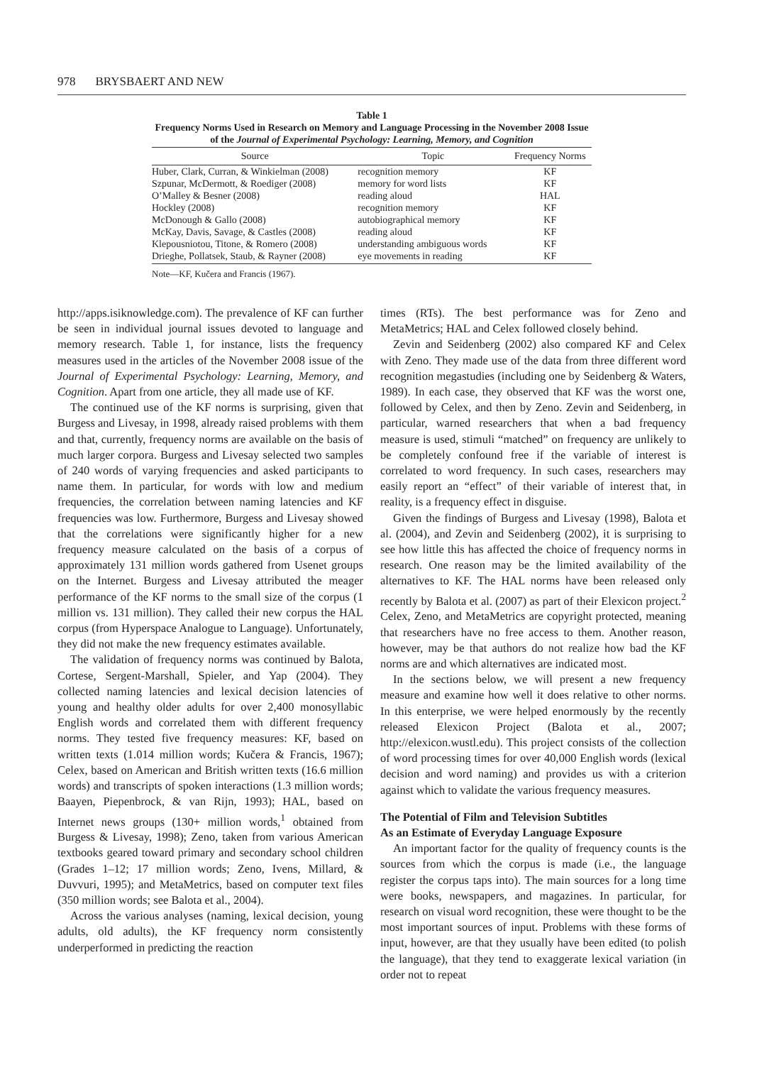978 BRYSBAERT AND NEW
Table 1
Frequency Norms Used in Research on Memory and Language Processing in the November 2008 Issue of the Journal of Experimental Psychology: Learning, Memory, and Cognition
| Source | Topic | Frequency Norms |
| --- | --- | --- |
| Huber, Clark, Curran, & Winkielman (2008) | recognition memory | KF |
| Szpunar, McDermott, & Roediger (2008) | memory for word lists | KF |
| O’Malley & Besner (2008) | reading aloud | HAL |
| Hockley (2008) | recognition memory | KF |
| McDonough & Gallo (2008) | autobiographical memory | KF |
| McKay, Davis, Savage, & Castles (2008) | reading aloud | KF |
| Klepousniotou, Titone, & Romero (2008) | understanding ambiguous words | KF |
| Drieghe, Pollatsek, Staub, & Rayner (2008) | eye movements in reading | KF |
Note—KF, Kučera and Francis (1967).
http://apps.isiknowledge.com). The prevalence of KF can further be seen in individual journal issues devoted to language and memory research. Table 1, for instance, lists the frequency measures used in the articles of the November 2008 issue of the Journal of Experimental Psychology: Learning, Memory, and Cognition. Apart from one article, they all made use of KF.
The continued use of the KF norms is surprising, given that Burgess and Livesay, in 1998, already raised problems with them and that, currently, frequency norms are available on the basis of much larger corpora. Burgess and Livesay selected two samples of 240 words of varying frequencies and asked participants to name them. In particular, for words with low and medium frequencies, the correlation between naming latencies and KF frequencies was low. Furthermore, Burgess and Livesay showed that the correlations were significantly higher for a new frequency measure calculated on the basis of a corpus of approximately 131 million words gathered from Usenet groups on the Internet. Burgess and Livesay attributed the meager performance of the KF norms to the small size of the corpus (1 million vs. 131 million). They called their new corpus the HAL corpus (from Hyperspace Analogue to Language). Unfortunately, they did not make the new frequency estimates available.
The validation of frequency norms was continued by Balota, Cortese, Sergent-Marshall, Spieler, and Yap (2004). They collected naming latencies and lexical decision latencies of young and healthy older adults for over 2,400 monosyllabic English words and correlated them with different frequency norms. They tested five frequency measures: KF, based on written texts (1.014 million words; Kučera & Francis, 1967); Celex, based on American and British written texts (16.6 million words) and transcripts of spoken interactions (1.3 million words; Baayen, Piepenbrock, & van Rijn, 1993); HAL, based on Internet news groups (130+ million words,<sup>1</sup> obtained from Burgess & Livesay, 1998); Zeno, taken from various American textbooks geared toward primary and secondary school children (Grades 1–12; 17 million words; Zeno, Ivens, Millard, & Duvvuri, 1995); and MetaMetrics, based on computer text files (350 million words; see Balota et al., 2004).
Across the various analyses (naming, lexical decision, young adults, old adults), the KF frequency norm consistently underperformed in predicting the reaction
times (RTs). The best performance was for Zeno and MetaMetrics; HAL and Celex followed closely behind.
Zevin and Seidenberg (2002) also compared KF and Celex with Zeno. They made use of the data from three different word recognition megastudies (including one by Seidenberg & Waters, 1989). In each case, they observed that KF was the worst one, followed by Celex, and then by Zeno. Zevin and Seidenberg, in particular, warned researchers that when a bad frequency measure is used, stimuli “matched” on frequency are unlikely to be completely confound free if the variable of interest is correlated to word frequency. In such cases, researchers may easily report an “effect” of their variable of interest that, in reality, is a frequency effect in disguise.
Given the findings of Burgess and Livesay (1998), Balota et al. (2004), and Zevin and Seidenberg (2002), it is surprising to see how little this has affected the choice of frequency norms in research. One reason may be the limited availability of the alternatives to KF. The HAL norms have been released only recently by Balota et al. (2007) as part of their Elexicon project.<sup>2</sup> Celex, Zeno, and MetaMetrics are copyright protected, meaning that researchers have no free access to them. Another reason, however, may be that authors do not realize how bad the KF norms are and which alternatives are indicated most.
In the sections below, we will present a new frequency measure and examine how well it does relative to other norms. In this enterprise, we were helped enormously by the recently released Elexicon Project (Balota et al., 2007; http://elexicon.wustl.edu). This project consists of the collection of word processing times for over 40,000 English words (lexical decision and word naming) and provides us with a criterion against which to validate the various frequency measures.
The Potential of Film and Television Subtitles
As an Estimate of Everyday Language Exposure
An important factor for the quality of frequency counts is the sources from which the corpus is made (i.e., the language register the corpus taps into). The main sources for a long time were books, newspapers, and magazines. In particular, for research on visual word recognition, these were thought to be the most important sources of input. Problems with these forms of input, however, are that they usually have been edited (to polish the language), that they tend to exaggerate lexical variation (in order not to repeat